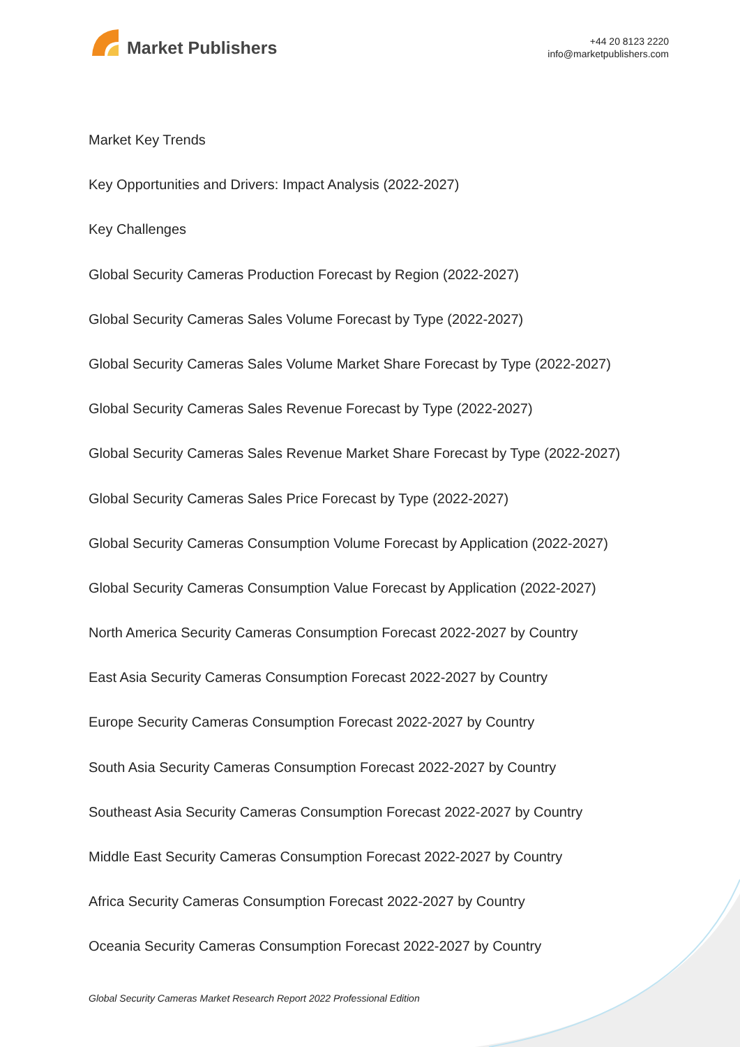Market Publishers
+44 20 8123 2220
info@marketpublishers.com
Market Key Trends
Key Opportunities and Drivers: Impact Analysis (2022-2027)
Key Challenges
Global Security Cameras Production Forecast by Region (2022-2027)
Global Security Cameras Sales Volume Forecast by Type (2022-2027)
Global Security Cameras Sales Volume Market Share Forecast by Type (2022-2027)
Global Security Cameras Sales Revenue Forecast by Type (2022-2027)
Global Security Cameras Sales Revenue Market Share Forecast by Type (2022-2027)
Global Security Cameras Sales Price Forecast by Type (2022-2027)
Global Security Cameras Consumption Volume Forecast by Application (2022-2027)
Global Security Cameras Consumption Value Forecast by Application (2022-2027)
North America Security Cameras Consumption Forecast 2022-2027 by Country
East Asia Security Cameras Consumption Forecast 2022-2027 by Country
Europe Security Cameras Consumption Forecast 2022-2027 by Country
South Asia Security Cameras Consumption Forecast 2022-2027 by Country
Southeast Asia Security Cameras Consumption Forecast 2022-2027 by Country
Middle East Security Cameras Consumption Forecast 2022-2027 by Country
Africa Security Cameras Consumption Forecast 2022-2027 by Country
Oceania Security Cameras Consumption Forecast 2022-2027 by Country
Global Security Cameras Market Research Report 2022 Professional Edition